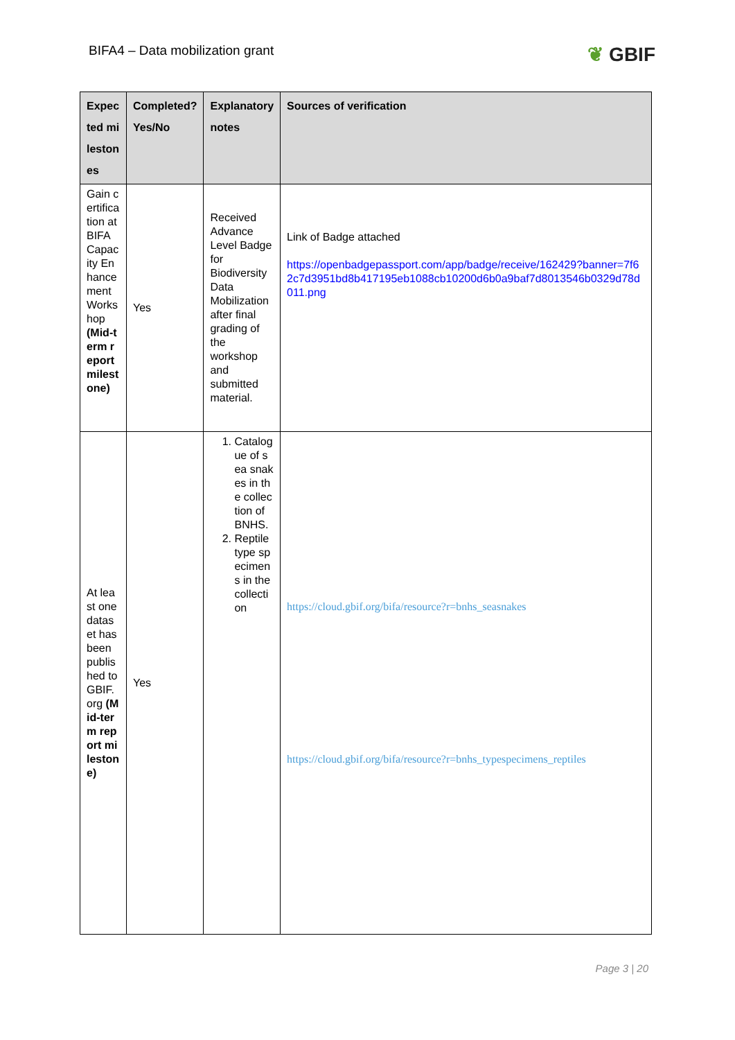BIFA4 – Data mobilization grant
❦ GBIF
| Expected milestones | Completed? Yes/No | Explanatory notes | Sources of verification |
| --- | --- | --- | --- |
| Gain certification at BIFA Capacity Enhancement Workshop (Mid-term report milestone) | Yes | Received Advance Level Badge for Biodiversity Data Mobilization after final grading of the workshop and submitted material. | Link of Badge attached https://openbadgepassport.com/app/badge/receive/162429?banner=7f62c7d3951bd8b417195eb1088cb10200d6b0a9baf7d8013546b0329d78d011.png |
| At least one dataset has been published to GBIF.org (Mid-term report milestone) | Yes | 1. Catalogue of sea snakes in the collection of BNHS. 2. Reptile type specimens in the collection | https://cloud.gbif.org/bifa/resource?r=bnhs_seasnakes https://cloud.gbif.org/bifa/resource?r=bnhs_typespecimens_reptiles |
Page 3 | 20